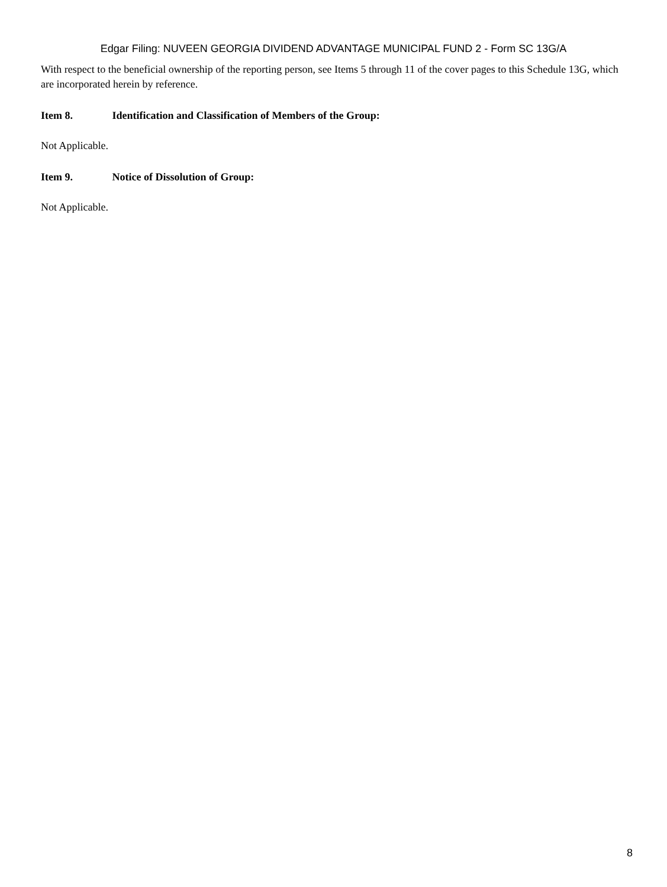Edgar Filing: NUVEEN GEORGIA DIVIDEND ADVANTAGE MUNICIPAL FUND 2 - Form SC 13G/A
With respect to the beneficial ownership of the reporting person, see Items 5 through 11 of the cover pages to this Schedule 13G, which are incorporated herein by reference.
Item 8. Identification and Classification of Members of the Group:
Not Applicable.
Item 9. Notice of Dissolution of Group:
Not Applicable.
8